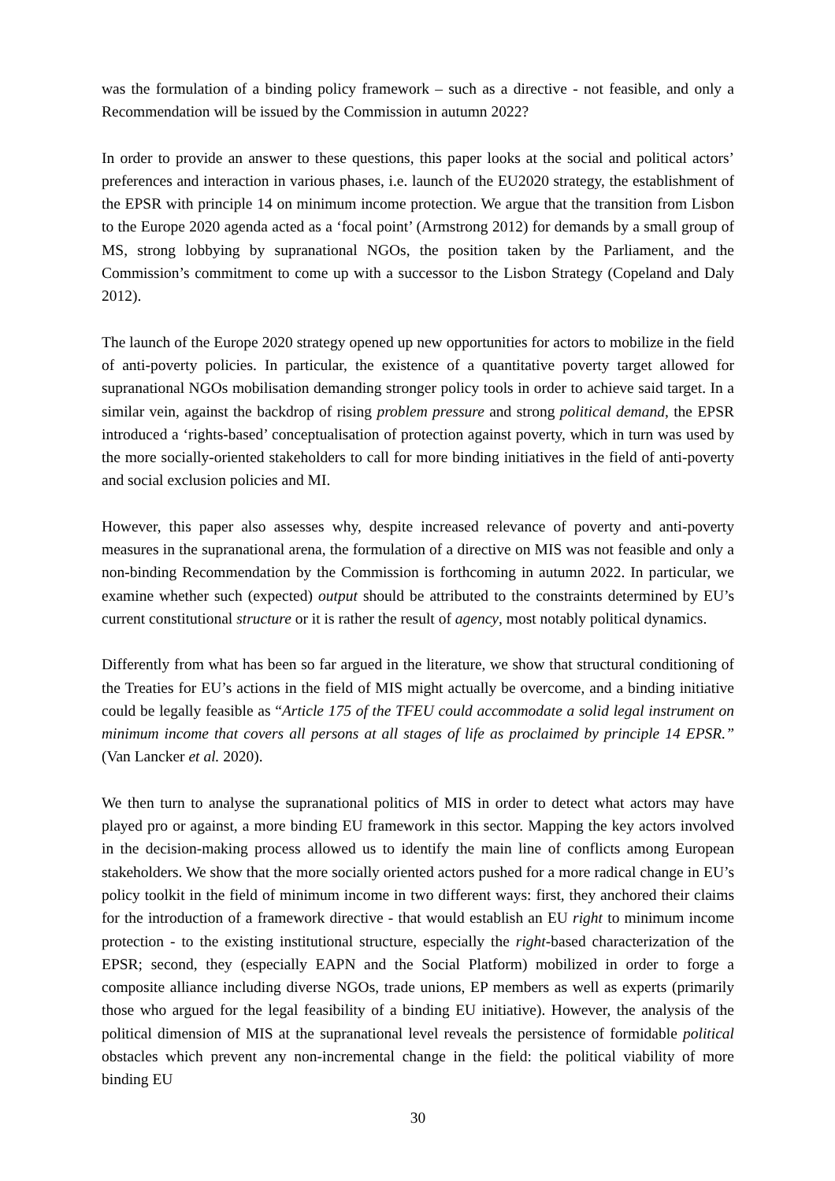was the formulation of a binding policy framework – such as a directive - not feasible, and only a Recommendation will be issued by the Commission in autumn 2022?
In order to provide an answer to these questions, this paper looks at the social and political actors’ preferences and interaction in various phases, i.e. launch of the EU2020 strategy, the establishment of the EPSR with principle 14 on minimum income protection. We argue that the transition from Lisbon to the Europe 2020 agenda acted as a ‘focal point’ (Armstrong 2012) for demands by a small group of MS, strong lobbying by supranational NGOs, the position taken by the Parliament, and the Commission’s commitment to come up with a successor to the Lisbon Strategy (Copeland and Daly 2012).
The launch of the Europe 2020 strategy opened up new opportunities for actors to mobilize in the field of anti-poverty policies. In particular, the existence of a quantitative poverty target allowed for supranational NGOs mobilisation demanding stronger policy tools in order to achieve said target. In a similar vein, against the backdrop of rising problem pressure and strong political demand, the EPSR introduced a ‘rights-based’ conceptualisation of protection against poverty, which in turn was used by the more socially-oriented stakeholders to call for more binding initiatives in the field of anti-poverty and social exclusion policies and MI.
However, this paper also assesses why, despite increased relevance of poverty and anti-poverty measures in the supranational arena, the formulation of a directive on MIS was not feasible and only a non-binding Recommendation by the Commission is forthcoming in autumn 2022. In particular, we examine whether such (expected) output should be attributed to the constraints determined by EU’s current constitutional structure or it is rather the result of agency, most notably political dynamics.
Differently from what has been so far argued in the literature, we show that structural conditioning of the Treaties for EU’s actions in the field of MIS might actually be overcome, and a binding initiative could be legally feasible as “Article 175 of the TFEU could accommodate a solid legal instrument on minimum income that covers all persons at all stages of life as proclaimed by principle 14 EPSR.” (Van Lancker et al. 2020).
We then turn to analyse the supranational politics of MIS in order to detect what actors may have played pro or against, a more binding EU framework in this sector. Mapping the key actors involved in the decision-making process allowed us to identify the main line of conflicts among European stakeholders. We show that the more socially oriented actors pushed for a more radical change in EU’s policy toolkit in the field of minimum income in two different ways: first, they anchored their claims for the introduction of a framework directive - that would establish an EU right to minimum income protection - to the existing institutional structure, especially the right-based characterization of the EPSR; second, they (especially EAPN and the Social Platform) mobilized in order to forge a composite alliance including diverse NGOs, trade unions, EP members as well as experts (primarily those who argued for the legal feasibility of a binding EU initiative). However, the analysis of the political dimension of MIS at the supranational level reveals the persistence of formidable political obstacles which prevent any non-incremental change in the field: the political viability of more binding EU
30